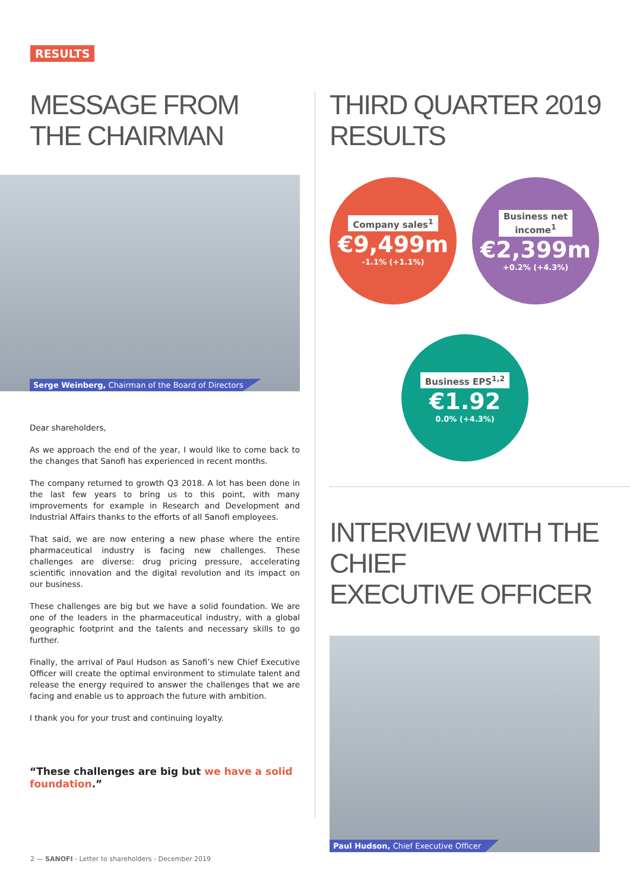RESULTS
MESSAGE FROM
THE CHAIRMAN
Serge Weinberg, Chairman of the Board of Directors
Dear shareholders,
As we approach the end of the year, I would like to come back to the changes that Sanofi has experienced in recent months.
The company returned to growth Q3 2018. A lot has been done in the last few years to bring us to this point, with many improvements for example in Research and Development and Industrial Affairs thanks to the efforts of all Sanofi employees.
That said, we are now entering a new phase where the entire pharmaceutical industry is facing new challenges. These challenges are diverse: drug pricing pressure, accelerating scientific innovation and the digital revolution and its impact on our business.
These challenges are big but we have a solid foundation. We are one of the leaders in the pharmaceutical industry, with a global geographic footprint and the talents and necessary skills to go further.
Finally, the arrival of Paul Hudson as Sanofi’s new Chief Executive Officer will create the optimal environment to stimulate talent and release the energy required to answer the challenges that we are facing and enable us to approach the future with ambition.
I thank you for your trust and continuing loyalty.
“These challenges are big but we have a solid foundation.”
THIRD QUARTER 2019
RESULTS
Company sales<sup>1</sup>
€9,499m
-1.1% (+1.1%)
Business net
income<sup>1</sup>
€2,399m
+0.2% (+4.3%)
Business EPS<sup>1,2</sup>
€1.92
0.0% (+4.3%)
INTERVIEW WITH THE CHIEF
EXECUTIVE OFFICER
Paul Hudson, Chief Executive Officer
2 — SANOFI - Letter to shareholders - December 2019